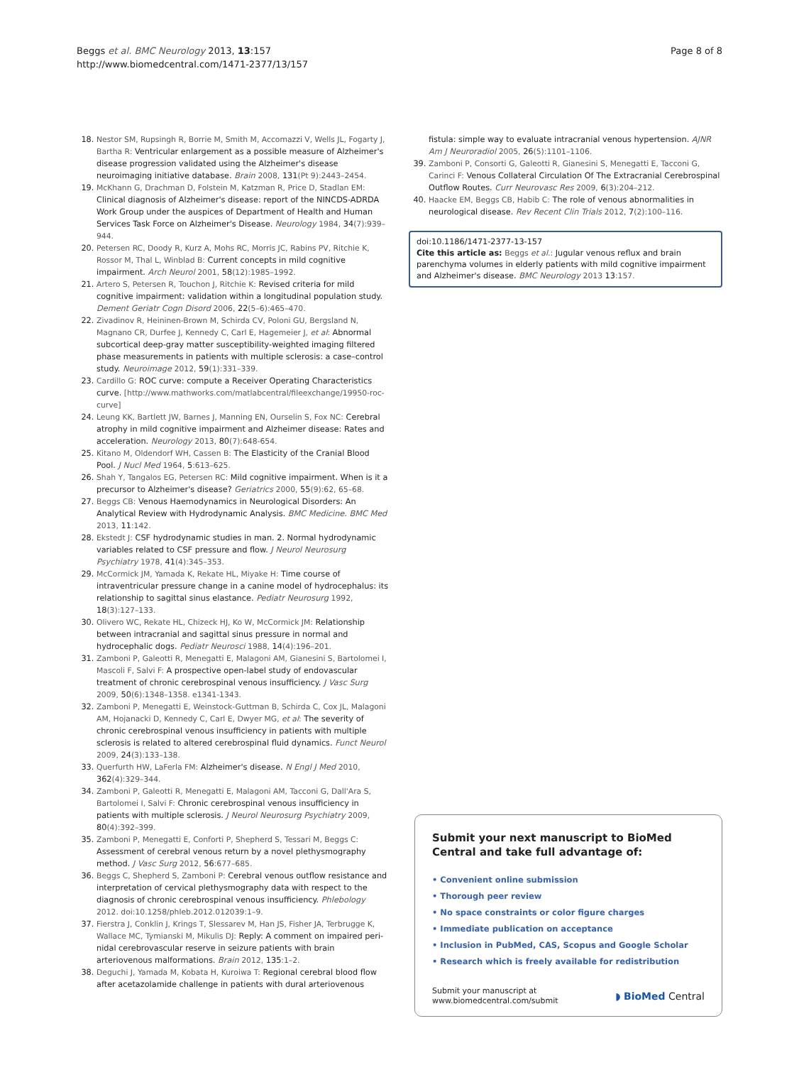Beggs et al. BMC Neurology 2013, 13:157
http://www.biomedcentral.com/1471-2377/13/157
Page 8 of 8
18. Nestor SM, Rupsingh R, Borrie M, Smith M, Accomazzi V, Wells JL, Fogarty J, Bartha R: Ventricular enlargement as a possible measure of Alzheimer's disease progression validated using the Alzheimer's disease neuroimaging initiative database. Brain 2008, 131(Pt 9):2443–2454.
19. McKhann G, Drachman D, Folstein M, Katzman R, Price D, Stadlan EM: Clinical diagnosis of Alzheimer's disease: report of the NINCDS-ADRDA Work Group under the auspices of Department of Health and Human Services Task Force on Alzheimer's Disease. Neurology 1984, 34(7):939–944.
20. Petersen RC, Doody R, Kurz A, Mohs RC, Morris JC, Rabins PV, Ritchie K, Rossor M, Thal L, Winblad B: Current concepts in mild cognitive impairment. Arch Neurol 2001, 58(12):1985–1992.
21. Artero S, Petersen R, Touchon J, Ritchie K: Revised criteria for mild cognitive impairment: validation within a longitudinal population study. Dement Geriatr Cogn Disord 2006, 22(5–6):465–470.
22. Zivadinov R, Heininen-Brown M, Schirda CV, Poloni GU, Bergsland N, Magnano CR, Durfee J, Kennedy C, Carl E, Hagemeier J, et al: Abnormal subcortical deep-gray matter susceptibility-weighted imaging filtered phase measurements in patients with multiple sclerosis: a case–control study. Neuroimage 2012, 59(1):331–339.
23. Cardillo G: ROC curve: compute a Receiver Operating Characteristics curve. [http://www.mathworks.com/matlabcentral/fileexchange/19950-roc-curve]
24. Leung KK, Bartlett JW, Barnes J, Manning EN, Ourselin S, Fox NC: Cerebral atrophy in mild cognitive impairment and Alzheimer disease: Rates and acceleration. Neurology 2013, 80(7):648-654.
25. Kitano M, Oldendorf WH, Cassen B: The Elasticity of the Cranial Blood Pool. J Nucl Med 1964, 5:613–625.
26. Shah Y, Tangalos EG, Petersen RC: Mild cognitive impairment. When is it a precursor to Alzheimer's disease? Geriatrics 2000, 55(9):62, 65–68.
27. Beggs CB: Venous Haemodynamics in Neurological Disorders: An Analytical Review with Hydrodynamic Analysis. BMC Medicine. BMC Med 2013, 11:142.
28. Ekstedt J: CSF hydrodynamic studies in man. 2. Normal hydrodynamic variables related to CSF pressure and flow. J Neurol Neurosurg Psychiatry 1978, 41(4):345–353.
29. McCormick JM, Yamada K, Rekate HL, Miyake H: Time course of intraventricular pressure change in a canine model of hydrocephalus: its relationship to sagittal sinus elastance. Pediatr Neurosurg 1992, 18(3):127–133.
30. Olivero WC, Rekate HL, Chizeck HJ, Ko W, McCormick JM: Relationship between intracranial and sagittal sinus pressure in normal and hydrocephalic dogs. Pediatr Neurosci 1988, 14(4):196–201.
31. Zamboni P, Galeotti R, Menegatti E, Malagoni AM, Gianesini S, Bartolomei I, Mascoli F, Salvi F: A prospective open-label study of endovascular treatment of chronic cerebrospinal venous insufficiency. J Vasc Surg 2009, 50(6):1348–1358. e1341-1343.
32. Zamboni P, Menegatti E, Weinstock-Guttman B, Schirda C, Cox JL, Malagoni AM, Hojanacki D, Kennedy C, Carl E, Dwyer MG, et al: The severity of chronic cerebrospinal venous insufficiency in patients with multiple sclerosis is related to altered cerebrospinal fluid dynamics. Funct Neurol 2009, 24(3):133–138.
33. Querfurth HW, LaFerla FM: Alzheimer's disease. N Engl J Med 2010, 362(4):329–344.
34. Zamboni P, Galeotti R, Menegatti E, Malagoni AM, Tacconi G, Dall'Ara S, Bartolomei I, Salvi F: Chronic cerebrospinal venous insufficiency in patients with multiple sclerosis. J Neurol Neurosurg Psychiatry 2009, 80(4):392–399.
35. Zamboni P, Menegatti E, Conforti P, Shepherd S, Tessari M, Beggs C: Assessment of cerebral venous return by a novel plethysmography method. J Vasc Surg 2012, 56:677–685.
36. Beggs C, Shepherd S, Zamboni P: Cerebral venous outflow resistance and interpretation of cervical plethysmography data with respect to the diagnosis of chronic cerebrospinal venous insufficiency. Phlebology 2012. doi:10.1258/phleb.2012.012039:1–9.
37. Fierstra J, Conklin J, Krings T, Slessarev M, Han JS, Fisher JA, Terbrugge K, Wallace MC, Tymianski M, Mikulis DJ: Reply: A comment on impaired peri-nidal cerebrovascular reserve in seizure patients with brain arteriovenous malformations. Brain 2012, 135:1–2.
38. Deguchi J, Yamada M, Kobata H, Kuroiwa T: Regional cerebral blood flow after acetazolamide challenge in patients with dural arteriovenous
fistula: simple way to evaluate intracranial venous hypertension. AJNR Am J Neuroradiol 2005, 26(5):1101–1106.
39. Zamboni P, Consorti G, Galeotti R, Gianesini S, Menegatti E, Tacconi G, Carinci F: Venous Collateral Circulation Of The Extracranial Cerebrospinal Outflow Routes. Curr Neurovasc Res 2009, 6(3):204–212.
40. Haacke EM, Beggs CB, Habib C: The role of venous abnormalities in neurological disease. Rev Recent Clin Trials 2012, 7(2):100–116.
doi:10.1186/1471-2377-13-157
Cite this article as: Beggs et al.: Jugular venous reflux and brain parenchyma volumes in elderly patients with mild cognitive impairment and Alzheimer's disease. BMC Neurology 2013 13:157.
Submit your next manuscript to BioMed Central and take full advantage of:
• Convenient online submission
• Thorough peer review
• No space constraints or color figure charges
• Immediate publication on acceptance
• Inclusion in PubMed, CAS, Scopus and Google Scholar
• Research which is freely available for redistribution
Submit your manuscript at
www.biomedcentral.com/submit
◗ BioMed Central